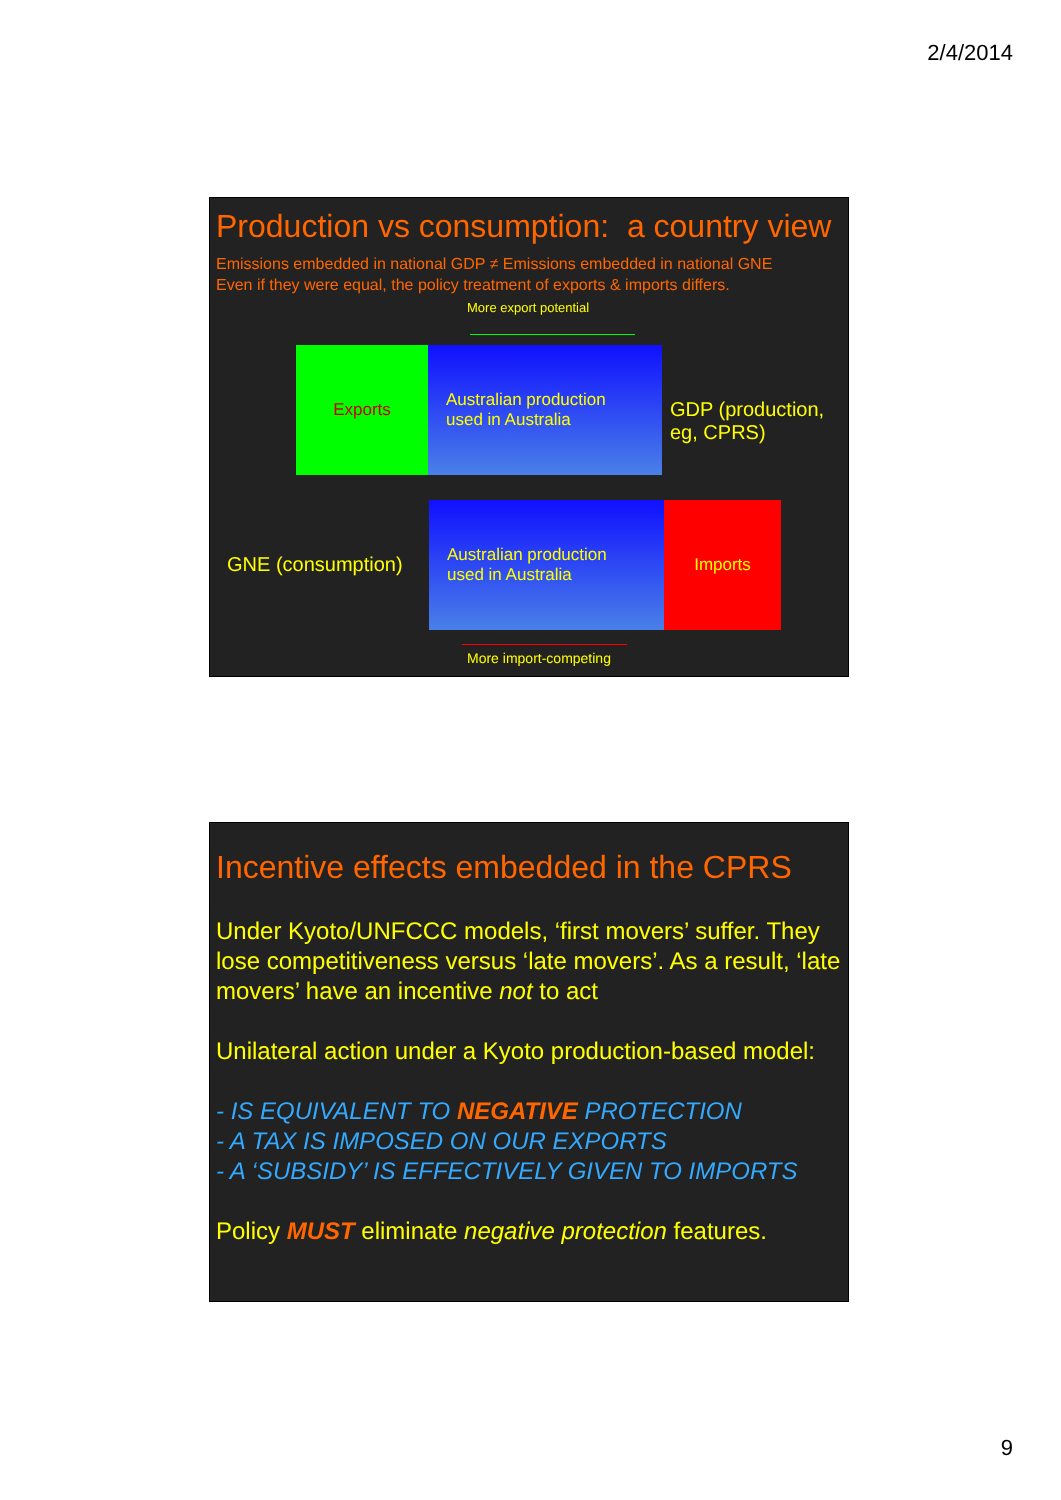2/4/2014
Production vs consumption: a country view
Emissions embedded in national GDP ≠ Emissions embedded in national GNE
Even if they were equal, the policy treatment of exports & imports differs.
More export potential
Exports
Australian production
used in Australia
GDP (production,
eg, CPRS)
GNE (consumption)
Australian production
used in Australia
Imports
More import-competing
Incentive effects embedded in the CPRS
Under Kyoto/UNFCCC models, ‘first movers’ suffer. They lose competitiveness versus ‘late movers’. As a result, ‘late movers’ have an incentive not to act
Unilateral action under a Kyoto production-based model:
- IS EQUIVALENT TO NEGATIVE PROTECTION
- A TAX IS IMPOSED ON OUR EXPORTS
- A ‘SUBSIDY’ IS EFFECTIVELY GIVEN TO IMPORTS
Policy MUST eliminate negative protection features.
9